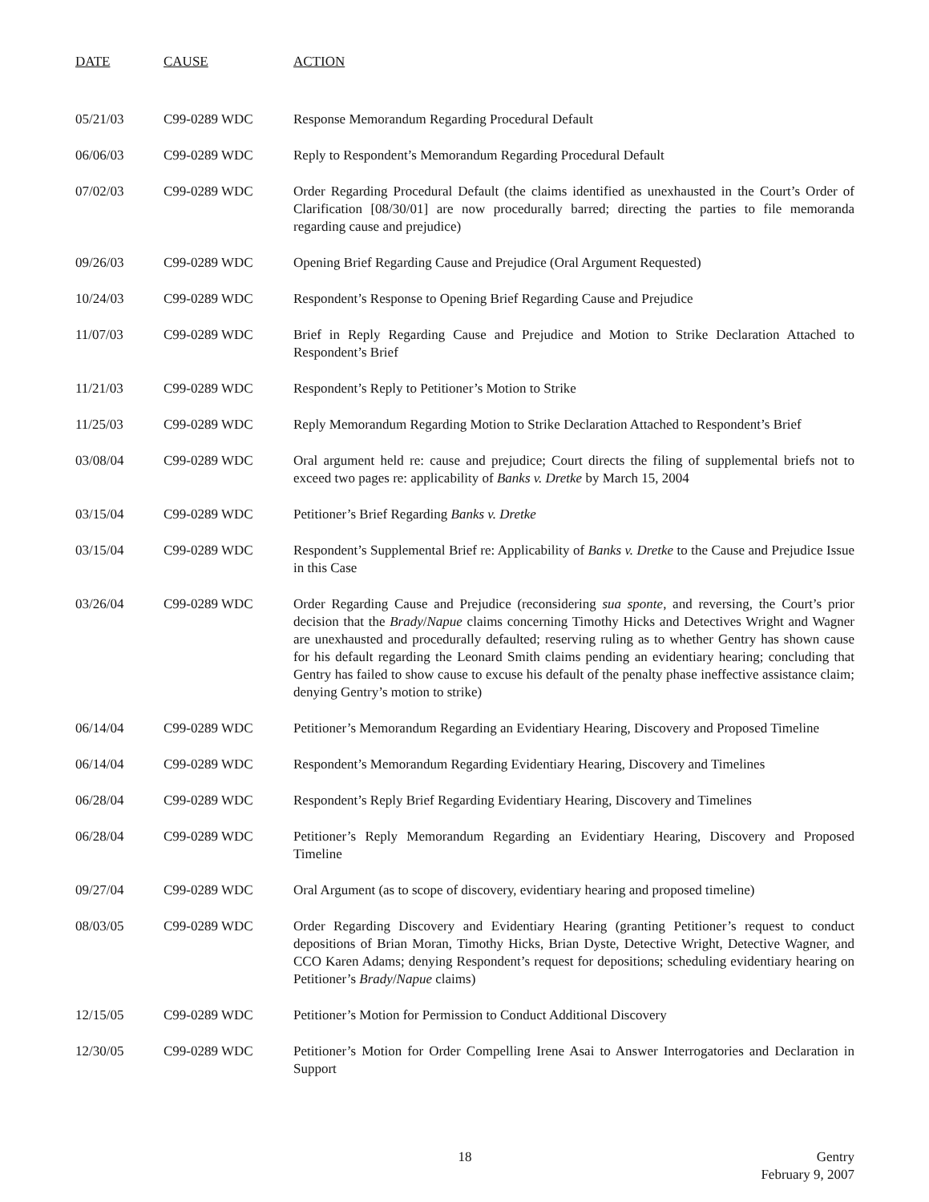| DATE | CAUSE | ACTION |
| --- | --- | --- |
| 05/21/03 | C99-0289 WDC | Response Memorandum Regarding Procedural Default |
| 06/06/03 | C99-0289 WDC | Reply to Respondent’s Memorandum Regarding Procedural Default |
| 07/02/03 | C99-0289 WDC | Order Regarding Procedural Default (the claims identified as unexhausted in the Court’s Order of Clarification [08/30/01] are now procedurally barred; directing the parties to file memoranda regarding cause and prejudice) |
| 09/26/03 | C99-0289 WDC | Opening Brief Regarding Cause and Prejudice (Oral Argument Requested) |
| 10/24/03 | C99-0289 WDC | Respondent’s Response to Opening Brief Regarding Cause and Prejudice |
| 11/07/03 | C99-0289 WDC | Brief in Reply Regarding Cause and Prejudice and Motion to Strike Declaration Attached to Respondent’s Brief |
| 11/21/03 | C99-0289 WDC | Respondent’s Reply to Petitioner’s Motion to Strike |
| 11/25/03 | C99-0289 WDC | Reply Memorandum Regarding Motion to Strike Declaration Attached to Respondent’s Brief |
| 03/08/04 | C99-0289 WDC | Oral argument held re: cause and prejudice; Court directs the filing of supplemental briefs not to exceed two pages re: applicability of Banks v. Dretke by March 15, 2004 |
| 03/15/04 | C99-0289 WDC | Petitioner’s Brief Regarding Banks v. Dretke |
| 03/15/04 | C99-0289 WDC | Respondent’s Supplemental Brief re: Applicability of Banks v. Dretke to the Cause and Prejudice Issue in this Case |
| 03/26/04 | C99-0289 WDC | Order Regarding Cause and Prejudice (reconsidering sua sponte , and reversing, the Court’s prior decision that the Brady / Napue claims concerning Timothy Hicks and Detectives Wright and Wagner are unexhausted and procedurally defaulted; reserving ruling as to whether Gentry has shown cause for his default regarding the Leonard Smith claims pending an evidentiary hearing; concluding that Gentry has failed to show cause to excuse his default of the penalty phase ineffective assistance claim; denying Gentry’s motion to strike) |
| 06/14/04 | C99-0289 WDC | Petitioner’s Memorandum Regarding an Evidentiary Hearing, Discovery and Proposed Timeline |
| 06/14/04 | C99-0289 WDC | Respondent’s Memorandum Regarding Evidentiary Hearing, Discovery and Timelines |
| 06/28/04 | C99-0289 WDC | Respondent’s Reply Brief Regarding Evidentiary Hearing, Discovery and Timelines |
| 06/28/04 | C99-0289 WDC | Petitioner’s Reply Memorandum Regarding an Evidentiary Hearing, Discovery and Proposed Timeline |
| 09/27/04 | C99-0289 WDC | Oral Argument (as to scope of discovery, evidentiary hearing and proposed timeline) |
| 08/03/05 | C99-0289 WDC | Order Regarding Discovery and Evidentiary Hearing (granting Petitioner’s request to conduct depositions of Brian Moran, Timothy Hicks, Brian Dyste, Detective Wright, Detective Wagner, and CCO Karen Adams; denying Respondent’s request for depositions; scheduling evidentiary hearing on Petitioner’s Brady / Napue claims) |
| 12/15/05 | C99-0289 WDC | Petitioner’s Motion for Permission to Conduct Additional Discovery |
| 12/30/05 | C99-0289 WDC | Petitioner’s Motion for Order Compelling Irene Asai to Answer Interrogatories and Declaration in Support |
18
Gentry
February 9, 2007